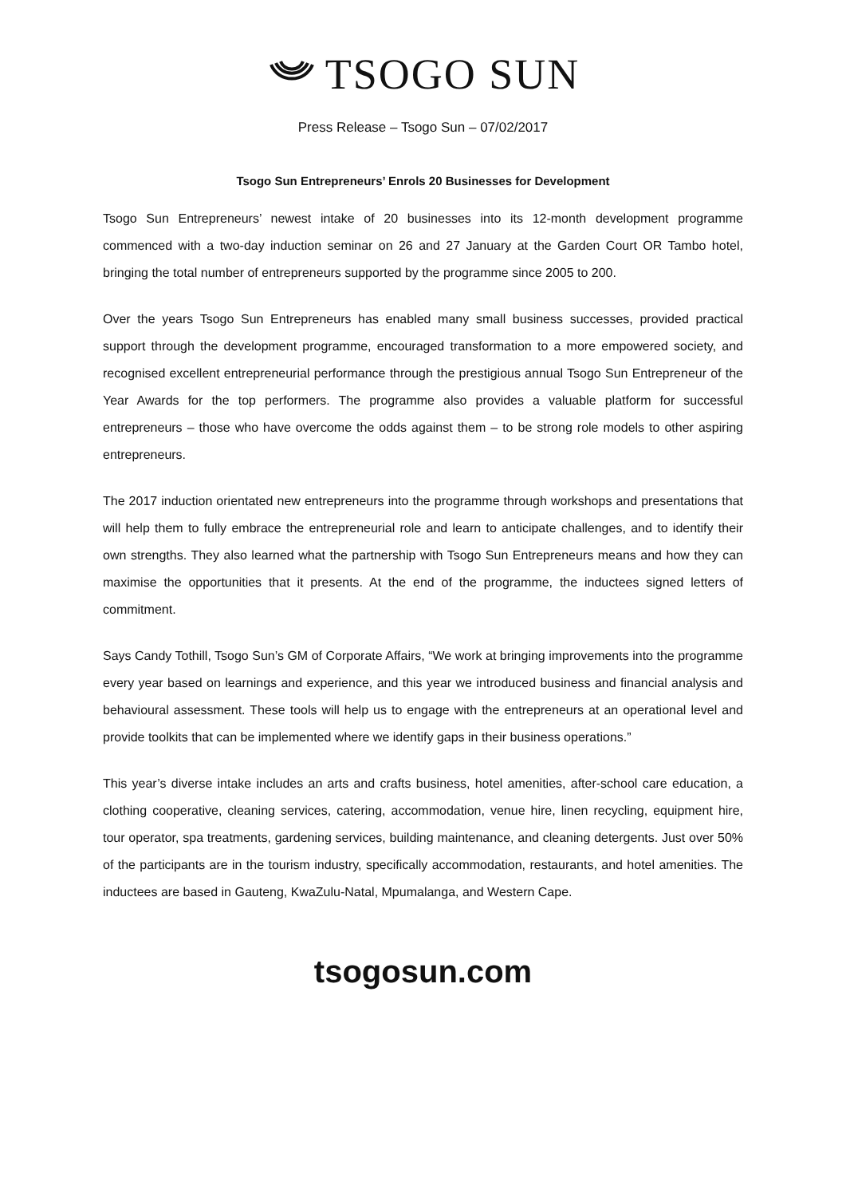TSOGO SUN
Press Release – Tsogo Sun – 07/02/2017
Tsogo Sun Entrepreneurs’ Enrols 20 Businesses for Development
Tsogo Sun Entrepreneurs’ newest intake of 20 businesses into its 12-month development programme commenced with a two-day induction seminar on 26 and 27 January at the Garden Court OR Tambo hotel, bringing the total number of entrepreneurs supported by the programme since 2005 to 200.
Over the years Tsogo Sun Entrepreneurs has enabled many small business successes, provided practical support through the development programme, encouraged transformation to a more empowered society, and recognised excellent entrepreneurial performance through the prestigious annual Tsogo Sun Entrepreneur of the Year Awards for the top performers. The programme also provides a valuable platform for successful entrepreneurs – those who have overcome the odds against them – to be strong role models to other aspiring entrepreneurs.
The 2017 induction orientated new entrepreneurs into the programme through workshops and presentations that will help them to fully embrace the entrepreneurial role and learn to anticipate challenges, and to identify their own strengths. They also learned what the partnership with Tsogo Sun Entrepreneurs means and how they can maximise the opportunities that it presents. At the end of the programme, the inductees signed letters of commitment.
Says Candy Tothill, Tsogo Sun’s GM of Corporate Affairs, “We work at bringing improvements into the programme every year based on learnings and experience, and this year we introduced business and financial analysis and behavioural assessment. These tools will help us to engage with the entrepreneurs at an operational level and provide toolkits that can be implemented where we identify gaps in their business operations.”
This year’s diverse intake includes an arts and crafts business, hotel amenities, after-school care education, a clothing cooperative, cleaning services, catering, accommodation, venue hire, linen recycling, equipment hire, tour operator, spa treatments, gardening services, building maintenance, and cleaning detergents. Just over 50% of the participants are in the tourism industry, specifically accommodation, restaurants, and hotel amenities. The inductees are based in Gauteng, KwaZulu-Natal, Mpumalanga, and Western Cape.
tsogosun.com